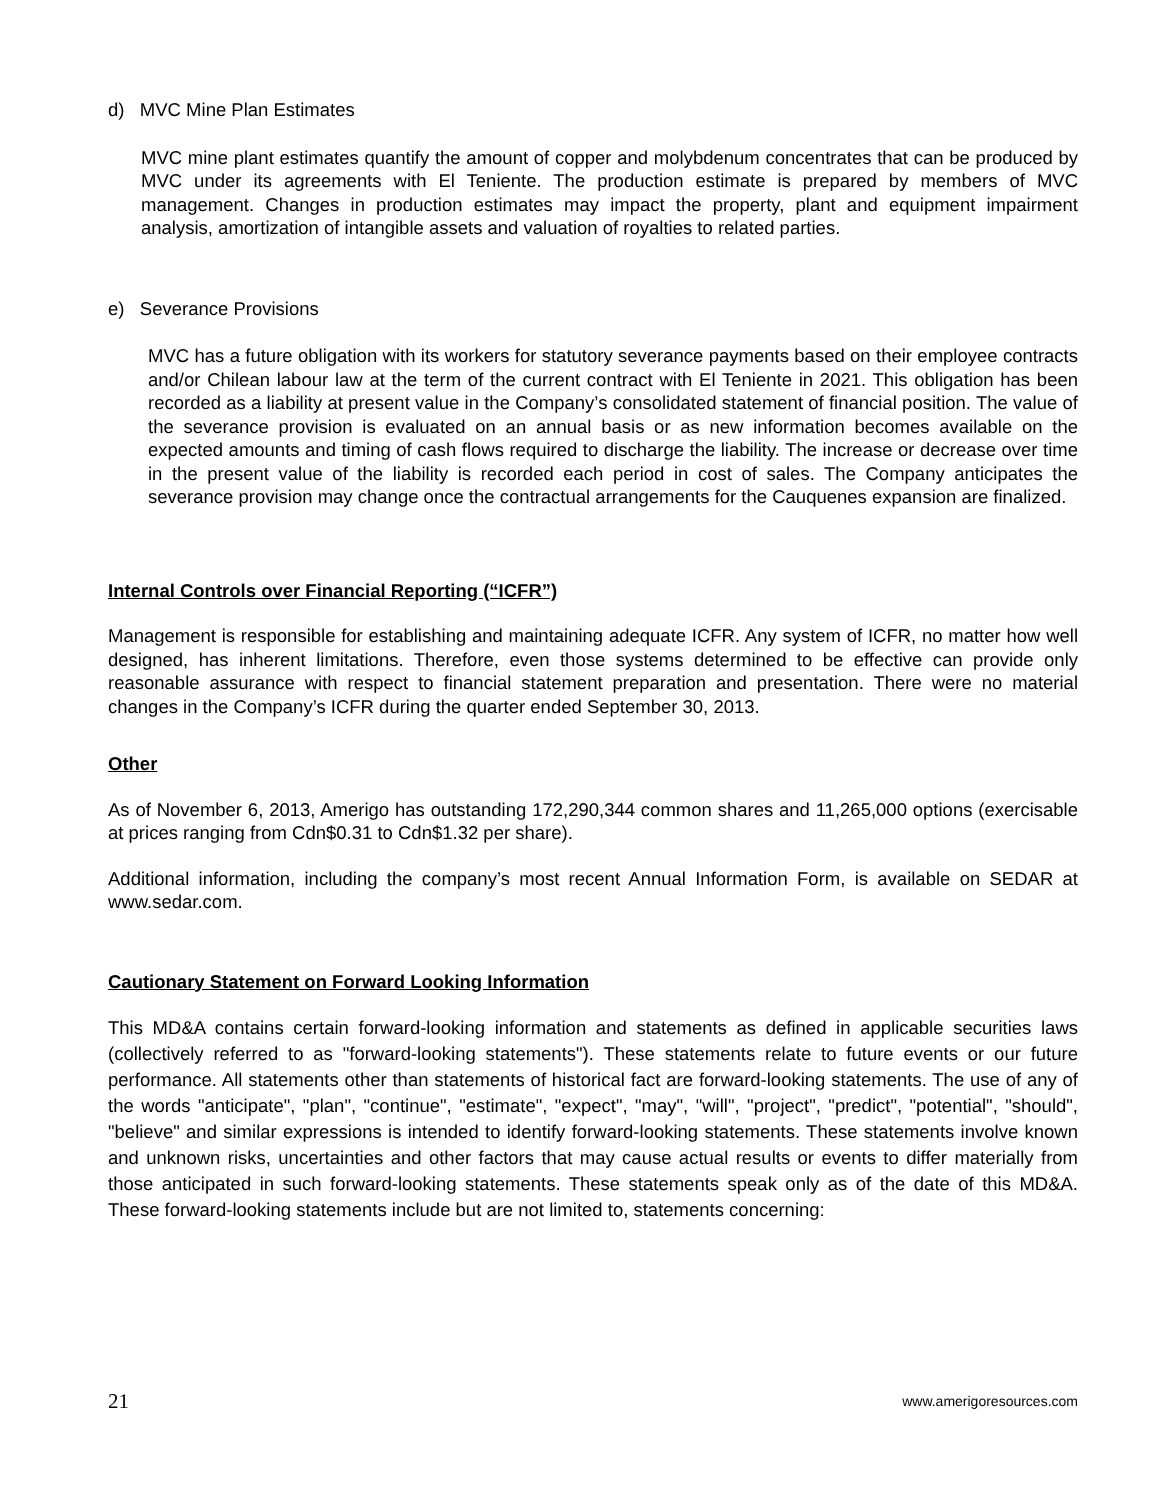d) MVC Mine Plan Estimates
MVC mine plant estimates quantify the amount of copper and molybdenum concentrates that can be produced by MVC under its agreements with El Teniente. The production estimate is prepared by members of MVC management. Changes in production estimates may impact the property, plant and equipment impairment analysis, amortization of intangible assets and valuation of royalties to related parties.
e) Severance Provisions
MVC has a future obligation with its workers for statutory severance payments based on their employee contracts and/or Chilean labour law at the term of the current contract with El Teniente in 2021. This obligation has been recorded as a liability at present value in the Company’s consolidated statement of financial position. The value of the severance provision is evaluated on an annual basis or as new information becomes available on the expected amounts and timing of cash flows required to discharge the liability. The increase or decrease over time in the present value of the liability is recorded each period in cost of sales. The Company anticipates the severance provision may change once the contractual arrangements for the Cauquenes expansion are finalized.
Internal Controls over Financial Reporting (“ICFR”)
Management is responsible for establishing and maintaining adequate ICFR. Any system of ICFR, no matter how well designed, has inherent limitations. Therefore, even those systems determined to be effective can provide only reasonable assurance with respect to financial statement preparation and presentation. There were no material changes in the Company’s ICFR during the quarter ended September 30, 2013.
Other
As of November 6, 2013, Amerigo has outstanding 172,290,344 common shares and 11,265,000 options (exercisable at prices ranging from Cdn$0.31 to Cdn$1.32 per share).
Additional information, including the company’s most recent Annual Information Form, is available on SEDAR at www.sedar.com.
Cautionary Statement on Forward Looking Information
This MD&A contains certain forward-looking information and statements as defined in applicable securities laws (collectively referred to as "forward-looking statements"). These statements relate to future events or our future performance. All statements other than statements of historical fact are forward-looking statements. The use of any of the words "anticipate", "plan", "continue", "estimate", "expect", "may", "will", "project", "predict", "potential", "should", "believe" and similar expressions is intended to identify forward-looking statements. These statements involve known and unknown risks, uncertainties and other factors that may cause actual results or events to differ materially from those anticipated in such forward-looking statements. These statements speak only as of the date of this MD&A. These forward-looking statements include but are not limited to, statements concerning:
21 www.amerigoresources.com